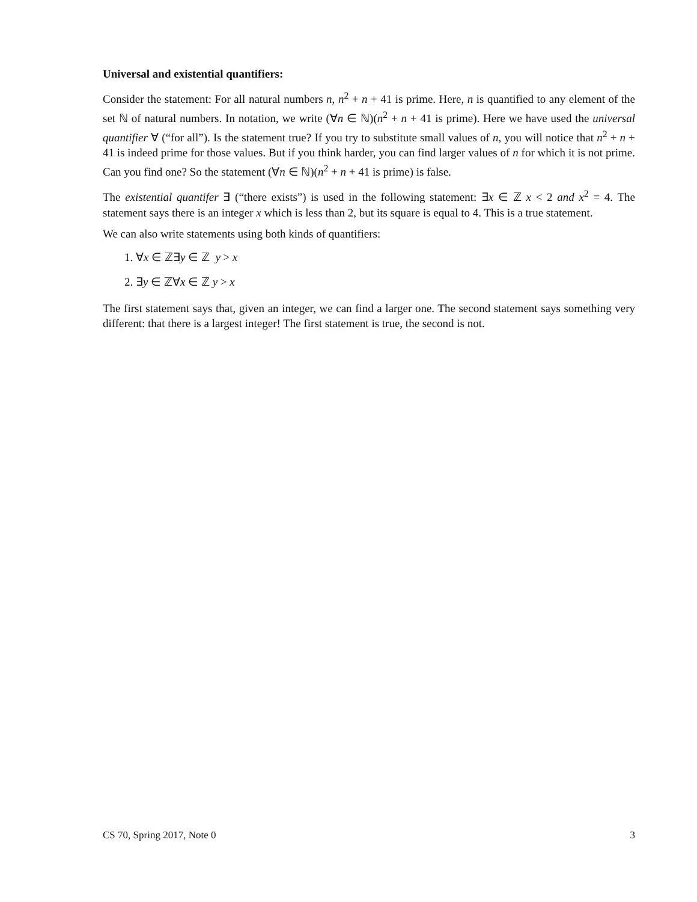Universal and existential quantifiers:
Consider the statement: For all natural numbers n, n<sup>2</sup> + n + 41 is prime. Here, n is quantified to any element of the set ℕ of natural numbers. In notation, we write (∀n ∈ ℕ)(n<sup>2</sup> + n + 41 is prime). Here we have used the universal quantifier ∀ (“for all”). Is the statement true? If you try to substitute small values of n, you will notice that n<sup>2</sup> + n + 41 is indeed prime for those values. But if you think harder, you can find larger values of n for which it is not prime. Can you find one? So the statement (∀n ∈ ℕ)(n<sup>2</sup> + n + 41 is prime) is false.
The existential quantifer ∃ (“there exists”) is used in the following statement: ∃x ∈ ℤ x < 2 and x<sup>2</sup> = 4. The statement says there is an integer x which is less than 2, but its square is equal to 4. This is a true statement.
We can also write statements using both kinds of quantifiers:
1. ∀x ∈ ℤ∃y ∈ ℤ y > x
2. ∃y ∈ ℤ∀x ∈ ℤ y > x
The first statement says that, given an integer, we can find a larger one. The second statement says something very different: that there is a largest integer! The first statement is true, the second is not.
CS 70, Spring 2017, Note 0 3